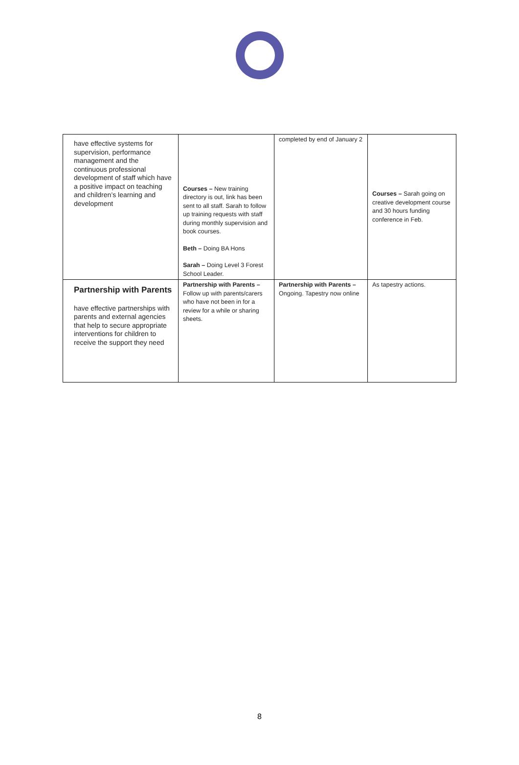| have effective systems for supervision, performance management and the continuous professional development of staff which have a positive impact on teaching and children’s learning and development | Courses – New training directory is out, link has been sent to all staff. Sarah to follow up training requests with staff during monthly supervision and book courses. Beth – Doing BA Hons Sarah – Doing Level 3 Forest School Leader. | completed by end of January 2 | Courses – Sarah going on creative development course and 30 hours funding conference in Feb. |
| Partnership with Parents have effective partnerships with parents and external agencies that help to secure appropriate interventions for children to receive the support they need | Partnership with Parents – Follow up with parents/carers who have not been in for a review for a while or sharing sheets. | Partnership with Parents – Ongoing. Tapestry now online | As tapestry actions. |
8